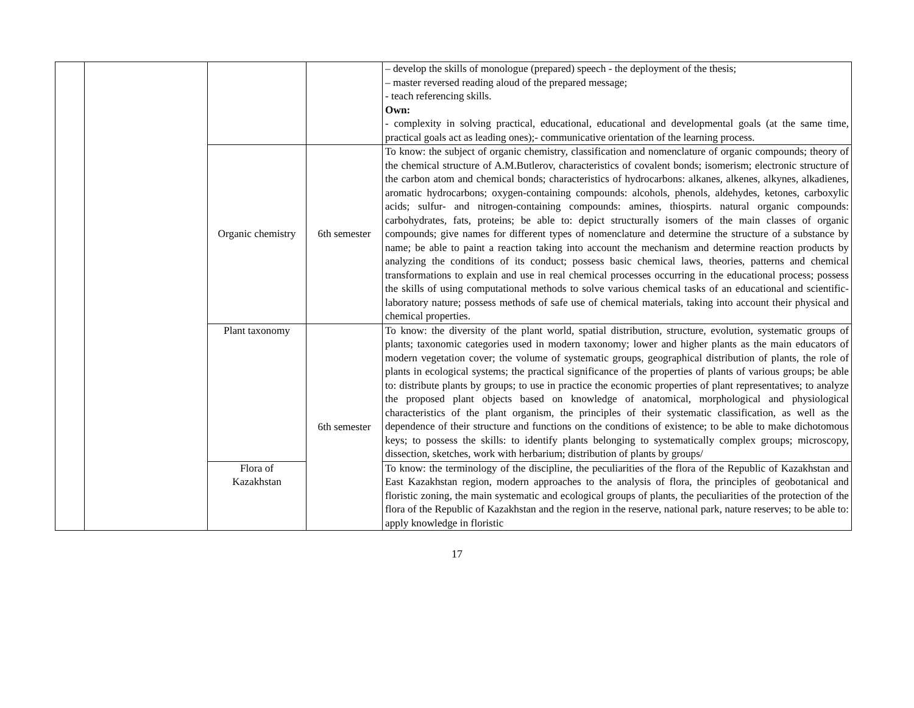| | | | | – develop the skills of monologue (prepared) speech - the deployment of the thesis; – master reversed reading aloud of the prepared message; - teach referencing skills. Own: - complexity in solving practical, educational, educational and developmental goals (at the same time, practical goals act as leading ones);- communicative orientation of the learning process. |
| | | Organic chemistry | 6th semester | To know: the subject of organic chemistry, classification and nomenclature of organic compounds; theory of the chemical structure of A.M.Butlerov, characteristics of covalent bonds; isomerism; electronic structure of the carbon atom and chemical bonds; characteristics of hydrocarbons: alkanes, alkenes, alkynes, alkadienes, aromatic hydrocarbons; oxygen-containing compounds: alcohols, phenols, aldehydes, ketones, carboxylic acids; sulfur- and nitrogen-containing compounds: amines, thiospirts. natural organic compounds: carbohydrates, fats, proteins; be able to: depict structurally isomers of the main classes of organic compounds; give names for different types of nomenclature and determine the structure of a substance by name; be able to paint a reaction taking into account the mechanism and determine reaction products by analyzing the conditions of its conduct; possess basic chemical laws, theories, patterns and chemical transformations to explain and use in real chemical processes occurring in the educational process; possess the skills of using computational methods to solve various chemical tasks of an educational and scientific-laboratory nature; possess methods of safe use of chemical materials, taking into account their physical and chemical properties. |
| | | Plant taxonomy | 6th semester | To know: the diversity of the plant world, spatial distribution, structure, evolution, systematic groups of plants; taxonomic categories used in modern taxonomy; lower and higher plants as the main educators of modern vegetation cover; the volume of systematic groups, geographical distribution of plants, the role of plants in ecological systems; the practical significance of the properties of plants of various groups; be able to: distribute plants by groups; to use in practice the economic properties of plant representatives; to analyze the proposed plant objects based on knowledge of anatomical, morphological and physiological characteristics of the plant organism, the principles of their systematic classification, as well as the dependence of their structure and functions on the conditions of existence; to be able to make dichotomous keys; to possess the skills: to identify plants belonging to systematically complex groups; microscopy, dissection, sketches, work with herbarium; distribution of plants by groups/ |
| | | Flora of Kazakhstan | | To know: the terminology of the discipline, the peculiarities of the flora of the Republic of Kazakhstan and East Kazakhstan region, modern approaches to the analysis of flora, the principles of geobotanical and floristic zoning, the main systematic and ecological groups of plants, the peculiarities of the protection of the flora of the Republic of Kazakhstan and the region in the reserve, national park, nature reserves; to be able to: apply knowledge in floristic |
17